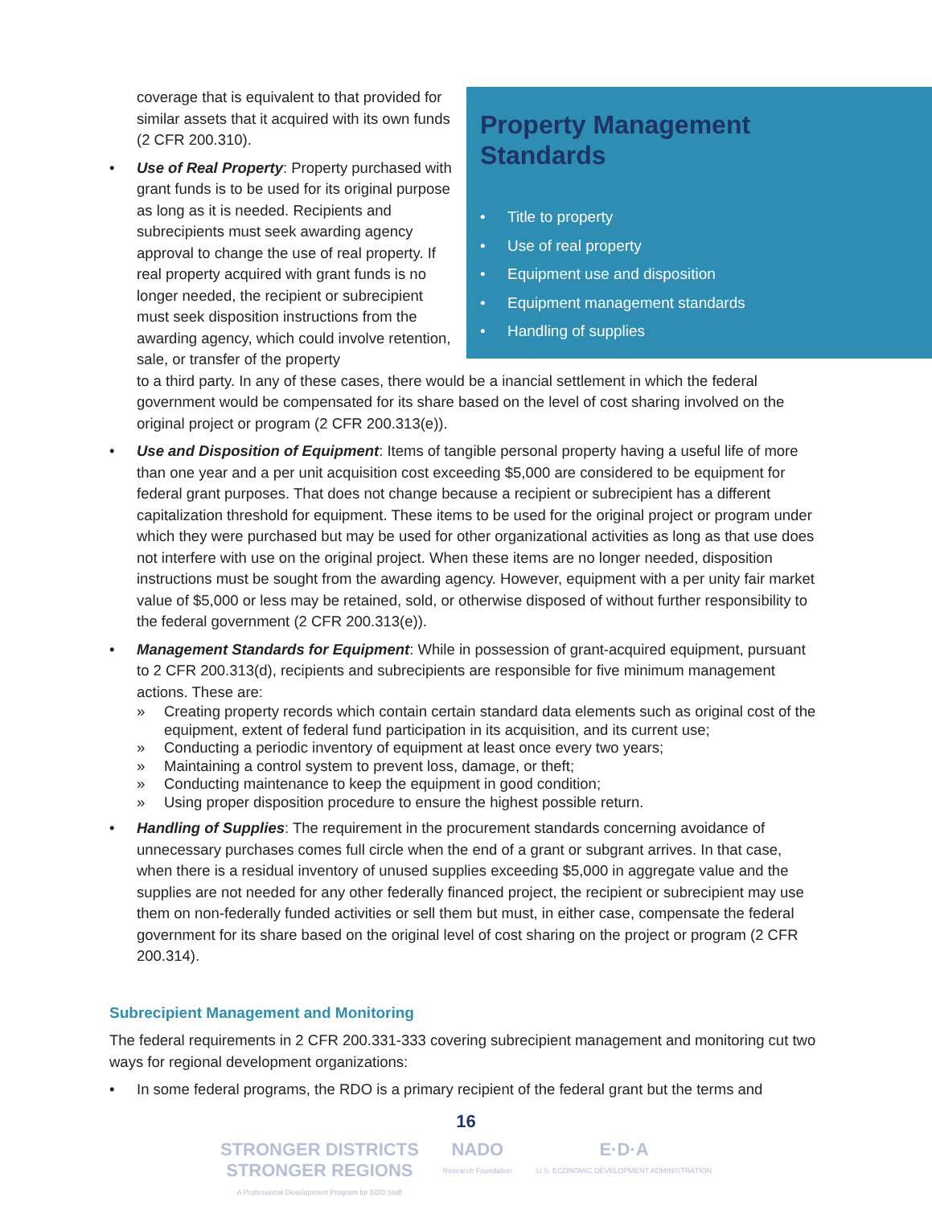Property Management
Standards
• Title to property
• Use of real property
• Equipment use and disposition
• Equipment management standards
• Handling of supplies
coverage that is equivalent to that provided for similar assets that it acquired with its own funds (2 CFR 200.310).
•
Use of Real Property: Property purchased with grant funds is to be used for its original purpose as long as it is needed. Recipients and subrecipients must seek awarding agency approval to change the use of real property. If real property acquired with grant funds is no longer needed, the recipient or subrecipient must seek disposition instructions from the awarding agency, which could involve retention, sale, or transfer of the property
to a third party. In any of these cases, there would be a inancial settlement in which the federal government would be compensated for its share based on the level of cost sharing involved on the original project or program (2 CFR 200.313(e)).
• Use and Disposition of Equipment: Items of tangible personal property having a useful life of more than one year and a per unit acquisition cost exceeding $5,000 are considered to be equipment for federal grant purposes. That does not change because a recipient or subrecipient has a different capitalization threshold for equipment. These items to be used for the original project or program under which they were purchased but may be used for other organizational activities as long as that use does not interfere with use on the original project. When these items are no longer needed, disposition instructions must be sought from the awarding agency. However, equipment with a per unity fair market value of $5,000 or less may be retained, sold, or otherwise disposed of without further responsibility to the federal government (2 CFR 200.313(e)).
• Management Standards for Equipment: While in possession of grant-acquired equipment, pursuant to 2 CFR 200.313(d), recipients and subrecipients are responsible for five minimum management actions. These are:
» Creating property records which contain certain standard data elements such as original cost of the equipment, extent of federal fund participation in its acquisition, and its current use;
» Conducting a periodic inventory of equipment at least once every two years;
» Maintaining a control system to prevent loss, damage, or theft;
» Conducting maintenance to keep the equipment in good condition;
» Using proper disposition procedure to ensure the highest possible return.
• Handling of Supplies: The requirement in the procurement standards concerning avoidance of unnecessary purchases comes full circle when the end of a grant or subgrant arrives. In that case, when there is a residual inventory of unused supplies exceeding $5,000 in aggregate value and the supplies are not needed for any other federally financed project, the recipient or subrecipient may use them on non-federally funded activities or sell them but must, in either case, compensate the federal government for its share based on the original level of cost sharing on the project or program (2 CFR 200.314).
Subrecipient Management and Monitoring
The federal requirements in 2 CFR 200.331-333 covering subrecipient management and monitoring cut two ways for regional development organizations:
• In some federal programs, the RDO is a primary recipient of the federal grant but the terms and
16
STRONGER DISTRICTS
STRONGER REGIONS
A Professional Development Program for EDD Staff
NADO
Research Foundation
E·D·A
U.S. ECONOMIC DEVELOPMENT ADMINISTRATION